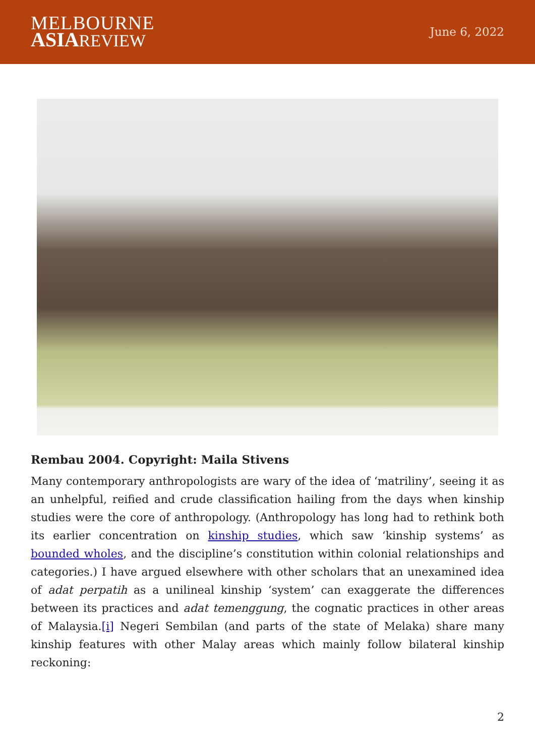MELBOURNE
ASIA REVIEW
June 6, 2022
Rembau 2004. Copyright: Maila Stivens
Many contemporary anthropologists are wary of the idea of ‘matriliny’, seeing it as an unhelpful, reified and crude classification hailing from the days when kinship studies were the core of anthropology. (Anthropology has long had to rethink both its earlier concentration on kinship studies, which saw ‘kinship systems’ as bounded wholes, and the discipline’s constitution within colonial relationships and categories.) I have argued elsewhere with other scholars that an unexamined idea of adat perpatih as a unilineal kinship ‘system’ can exaggerate the differences between its practices and adat temenggung, the cognatic practices in other areas of Malaysia.[i] Negeri Sembilan (and parts of the state of Melaka) share many kinship features with other Malay areas which mainly follow bilateral kinship reckoning:
2